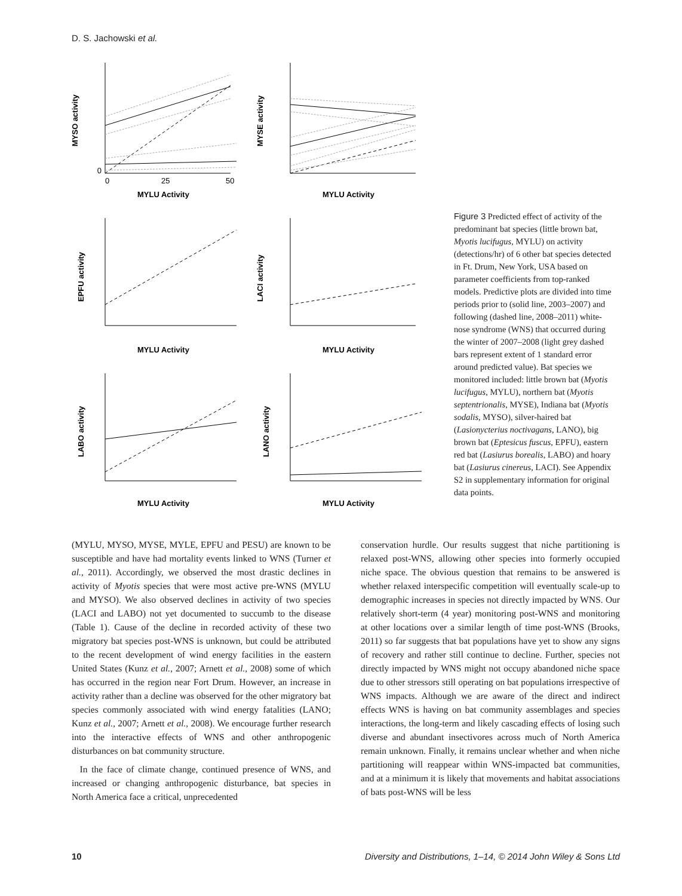D. S. Jachowski et al.
0
0
25
50
MYLU Activity
MYLU Activity
MYLU Activity
MYLU Activity
MYLU Activity
MYLU Activity
MYSO activity
MYSE activity
EPFU activity
LACI activity
LABO activity
LANO activity
Figure 3 Predicted effect of activity of the predominant bat species (little brown bat, Myotis lucifugus, MYLU) on activity (detections/hr) of 6 other bat species detected in Ft. Drum, New York, USA based on parameter coefficients from top-ranked models. Predictive plots are divided into time periods prior to (solid line, 2003–2007) and following (dashed line, 2008–2011) white-nose syndrome (WNS) that occurred during the winter of 2007–2008 (light grey dashed bars represent extent of 1 standard error around predicted value). Bat species we monitored included: little brown bat (Myotis lucifugus, MYLU), northern bat (Myotis septentrionalis, MYSE), Indiana bat (Myotis sodalis, MYSO), silver-haired bat (Lasionycterius noctivagans, LANO), big brown bat (Eptesicus fuscus, EPFU), eastern red bat (Lasiurus borealis, LABO) and hoary bat (Lasiurus cinereus, LACI). See Appendix S2 in supplementary information for original data points.
(MYLU, MYSO, MYSE, MYLE, EPFU and PESU) are known to be susceptible and have had mortality events linked to WNS (Turner et al., 2011). Accordingly, we observed the most drastic declines in activity of Myotis species that were most active pre-WNS (MYLU and MYSO). We also observed declines in activity of two species (LACI and LABO) not yet documented to succumb to the disease (Table 1). Cause of the decline in recorded activity of these two migratory bat species post-WNS is unknown, but could be attributed to the recent development of wind energy facilities in the eastern United States (Kunz et al., 2007; Arnett et al., 2008) some of which has occurred in the region near Fort Drum. However, an increase in activity rather than a decline was observed for the other migratory bat species commonly associated with wind energy fatalities (LANO; Kunz et al., 2007; Arnett et al., 2008). We encourage further research into the interactive effects of WNS and other anthropogenic disturbances on bat community structure.
In the face of climate change, continued presence of WNS, and increased or changing anthropogenic disturbance, bat species in North America face a critical, unprecedented
conservation hurdle. Our results suggest that niche partitioning is relaxed post-WNS, allowing other species into formerly occupied niche space. The obvious question that remains to be answered is whether relaxed interspecific competition will eventually scale-up to demographic increases in species not directly impacted by WNS. Our relatively short-term (4 year) monitoring post-WNS and monitoring at other locations over a similar length of time post-WNS (Brooks, 2011) so far suggests that bat populations have yet to show any signs of recovery and rather still continue to decline. Further, species not directly impacted by WNS might not occupy abandoned niche space due to other stressors still operating on bat populations irrespective of WNS impacts. Although we are aware of the direct and indirect effects WNS is having on bat community assemblages and species interactions, the long-term and likely cascading effects of losing such diverse and abundant insectivores across much of North America remain unknown. Finally, it remains unclear whether and when niche partitioning will reappear within WNS-impacted bat communities, and at a minimum it is likely that movements and habitat associations of bats post-WNS will be less
10 Diversity and Distributions, 1–14, © 2014 John Wiley & Sons Ltd